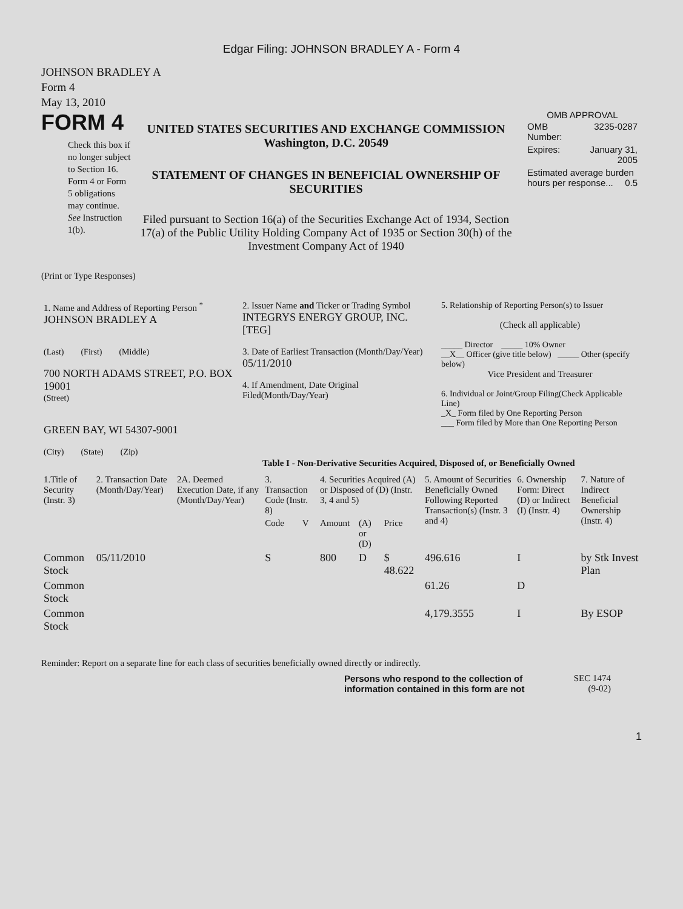Edgar Filing: JOHNSON BRADLEY A - Form 4
JOHNSON BRADLEY A
Form 4
May 13, 2010
FORM 4
Check this box if no longer subject to Section 16. Form 4 or Form 5 obligations may continue. See Instruction 1(b).
UNITED STATES SECURITIES AND EXCHANGE COMMISSION
Washington, D.C. 20549
STATEMENT OF CHANGES IN BENEFICIAL OWNERSHIP OF SECURITIES
Filed pursuant to Section 16(a) of the Securities Exchange Act of 1934, Section 17(a) of the Public Utility Holding Company Act of 1935 or Section 30(h) of the Investment Company Act of 1940
OMB APPROVAL
| OMB Number: | 3235-0287 |
| Expires: | January 31, 2005 |
| Estimated average burden hours per response... 0.5 | |
(Print or Type Responses)
| 1. Name and Address of Reporting Person <sup>*</sup> JOHNSON BRADLEY A (Last) (First) (Middle) 700 NORTH ADAMS STREET, P.O. BOX 19001 (Street) GREEN BAY, WI 54307-9001 (City) (State) (Zip) | 2. Issuer Name and Ticker or Trading Symbol INTEGRYS ENERGY GROUP, INC. [TEG] 3. Date of Earliest Transaction (Month/Day/Year) 05/11/2010 4. If Amendment, Date Original Filed(Month/Day/Year) | 5. Relationship of Reporting Person(s) to Issuer (Check all applicable) _____ Director _____ 10% Owner __X__ Officer (give title below) _____ Other (specify below) Vice President and Treasurer 6. Individual or Joint/Group Filing(Check Applicable Line) _X_ Form filed by One Reporting Person ___ Form filed by More than One Reporting Person |
Table I - Non-Derivative Securities Acquired, Disposed of, or Beneficially Owned
| 1.Title of Security (Instr. 3) | 2. Transaction Date (Month/Day/Year) | 2A. Deemed Execution Date, if any (Month/Day/Year) | 3. Transaction Code (Instr. 8) | | 4. Securities Acquired (A) or Disposed of (D) (Instr. 3, 4 and 5) | | | 5. Amount of Securities Beneficially Owned Following Reported Transaction(s) (Instr. 3 and 4) | 6. Ownership Form: Direct (D) or Indirect (I) (Instr. 4) | 7. Nature of Indirect Beneficial Ownership (Instr. 4) |
| --- | --- | --- | --- | --- | --- | --- | --- | --- | --- | --- |
| | | | Code | V | Amount | (A) or (D) | Price | | | |
| Common Stock | 05/11/2010 | | S | | 800 | D | $ 48.622 | 496.616 | I | by Stk Invest Plan |
| Common Stock | | | | | | | | 61.26 | D | |
| Common Stock | | | | | | | | 4,179.3555 | I | By ESOP |
Reminder: Report on a separate line for each class of securities beneficially owned directly or indirectly.
Persons who respond to the collection of information contained in this form are not
SEC 1474
(9-02)
1